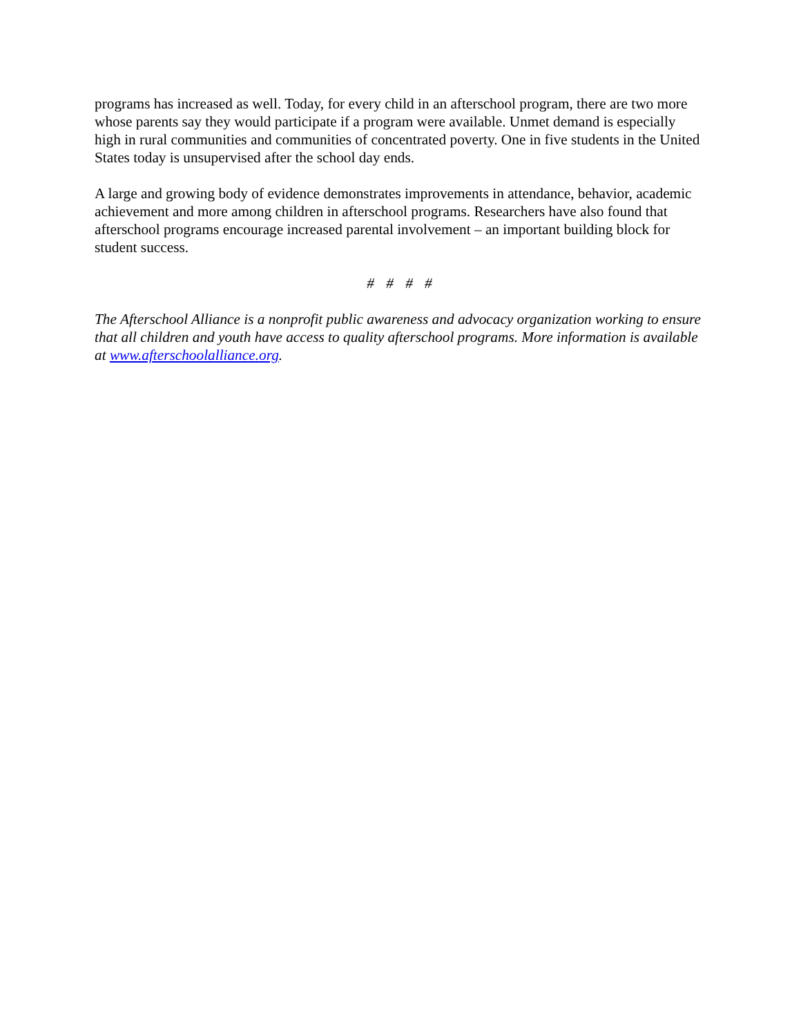programs has increased as well. Today, for every child in an afterschool program, there are two more whose parents say they would participate if a program were available. Unmet demand is especially high in rural communities and communities of concentrated poverty. One in five students in the United States today is unsupervised after the school day ends.
A large and growing body of evidence demonstrates improvements in attendance, behavior, academic achievement and more among children in afterschool programs. Researchers have also found that afterschool programs encourage increased parental involvement – an important building block for student success.
# # # #
The Afterschool Alliance is a nonprofit public awareness and advocacy organization working to ensure that all children and youth have access to quality afterschool programs. More information is available at www.afterschoolalliance.org.